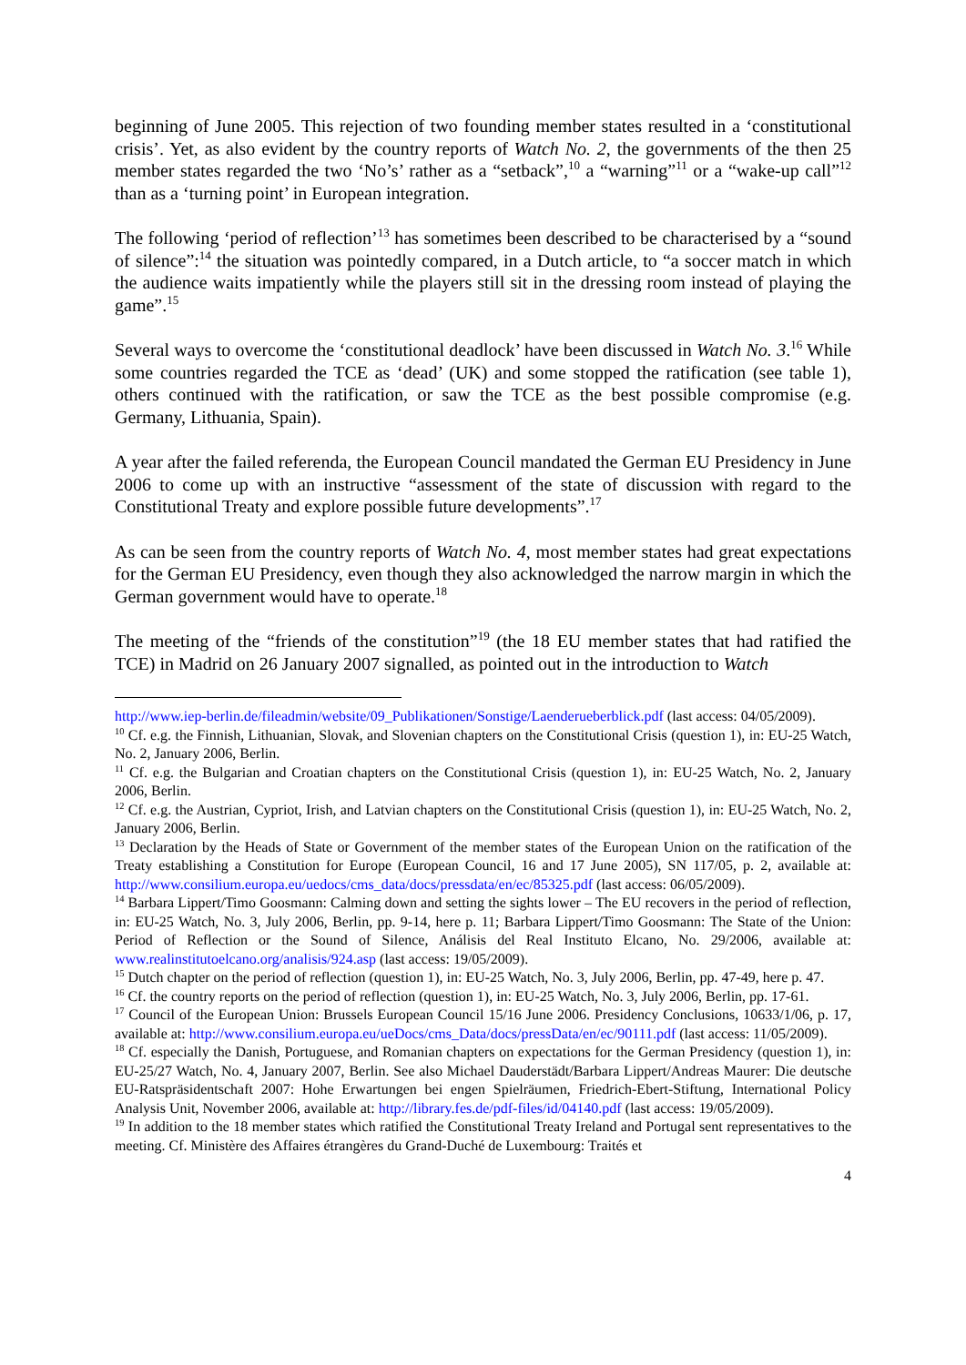beginning of June 2005. This rejection of two founding member states resulted in a ‘constitutional crisis’. Yet, as also evident by the country reports of Watch No. 2, the governments of the then 25 member states regarded the two ‘No’s’ rather as a “setback”,<sup>10</sup> a “warning”<sup>11</sup> or a “wake-up call”<sup>12</sup> than as a ‘turning point’ in European integration.
The following ‘period of reflection’<sup>13</sup> has sometimes been described to be characterised by a “sound of silence”:<sup>14</sup> the situation was pointedly compared, in a Dutch article, to “a soccer match in which the audience waits impatiently while the players still sit in the dressing room instead of playing the game”.<sup>15</sup>
Several ways to overcome the ‘constitutional deadlock’ have been discussed in Watch No. 3.<sup>16</sup> While some countries regarded the TCE as ‘dead’ (UK) and some stopped the ratification (see table 1), others continued with the ratification, or saw the TCE as the best possible compromise (e.g. Germany, Lithuania, Spain).
A year after the failed referenda, the European Council mandated the German EU Presidency in June 2006 to come up with an instructive “assessment of the state of discussion with regard to the Constitutional Treaty and explore possible future developments”.<sup>17</sup>
As can be seen from the country reports of Watch No. 4, most member states had great expectations for the German EU Presidency, even though they also acknowledged the narrow margin in which the German government would have to operate.<sup>18</sup>
The meeting of the “friends of the constitution”<sup>19</sup> (the 18 EU member states that had ratified the TCE) in Madrid on 26 January 2007 signalled, as pointed out in the introduction to Watch
http://www.iep-berlin.de/fileadmin/website/09_Publikationen/Sonstige/Laenderueberblick.pdf (last access: 04/05/2009).
<sup>10</sup> Cf. e.g. the Finnish, Lithuanian, Slovak, and Slovenian chapters on the Constitutional Crisis (question 1), in: EU-25 Watch, No. 2, January 2006, Berlin.
<sup>11</sup> Cf. e.g. the Bulgarian and Croatian chapters on the Constitutional Crisis (question 1), in: EU-25 Watch, No. 2, January 2006, Berlin.
<sup>12</sup> Cf. e.g. the Austrian, Cypriot, Irish, and Latvian chapters on the Constitutional Crisis (question 1), in: EU-25 Watch, No. 2, January 2006, Berlin.
<sup>13</sup> Declaration by the Heads of State or Government of the member states of the European Union on the ratification of the Treaty establishing a Constitution for Europe (European Council, 16 and 17 June 2005), SN 117/05, p. 2, available at: http://www.consilium.europa.eu/uedocs/cms_data/docs/pressdata/en/ec/85325.pdf (last access: 06/05/2009).
<sup>14</sup> Barbara Lippert/Timo Goosmann: Calming down and setting the sights lower – The EU recovers in the period of reflection, in: EU-25 Watch, No. 3, July 2006, Berlin, pp. 9-14, here p. 11; Barbara Lippert/Timo Goosmann: The State of the Union: Period of Reflection or the Sound of Silence, Análisis del Real Instituto Elcano, No. 29/2006, available at: www.realinstitutoelcano.org/analisis/924.asp (last access: 19/05/2009).
<sup>15</sup> Dutch chapter on the period of reflection (question 1), in: EU-25 Watch, No. 3, July 2006, Berlin, pp. 47-49, here p. 47.
<sup>16</sup> Cf. the country reports on the period of reflection (question 1), in: EU-25 Watch, No. 3, July 2006, Berlin, pp. 17-61.
<sup>17</sup> Council of the European Union: Brussels European Council 15/16 June 2006. Presidency Conclusions, 10633/1/06, p. 17, available at: http://www.consilium.europa.eu/ueDocs/cms_Data/docs/pressData/en/ec/90111.pdf (last access: 11/05/2009).
<sup>18</sup> Cf. especially the Danish, Portuguese, and Romanian chapters on expectations for the German Presidency (question 1), in: EU-25/27 Watch, No. 4, January 2007, Berlin. See also Michael Dauderstädt/Barbara Lippert/Andreas Maurer: Die deutsche EU-Ratspräsidentschaft 2007: Hohe Erwartungen bei engen Spielräumen, Friedrich-Ebert-Stiftung, International Policy Analysis Unit, November 2006, available at: http://library.fes.de/pdf-files/id/04140.pdf (last access: 19/05/2009).
<sup>19</sup> In addition to the 18 member states which ratified the Constitutional Treaty Ireland and Portugal sent representatives to the meeting. Cf. Ministère des Affaires étrangères du Grand-Duché de Luxembourg: Traités et
4